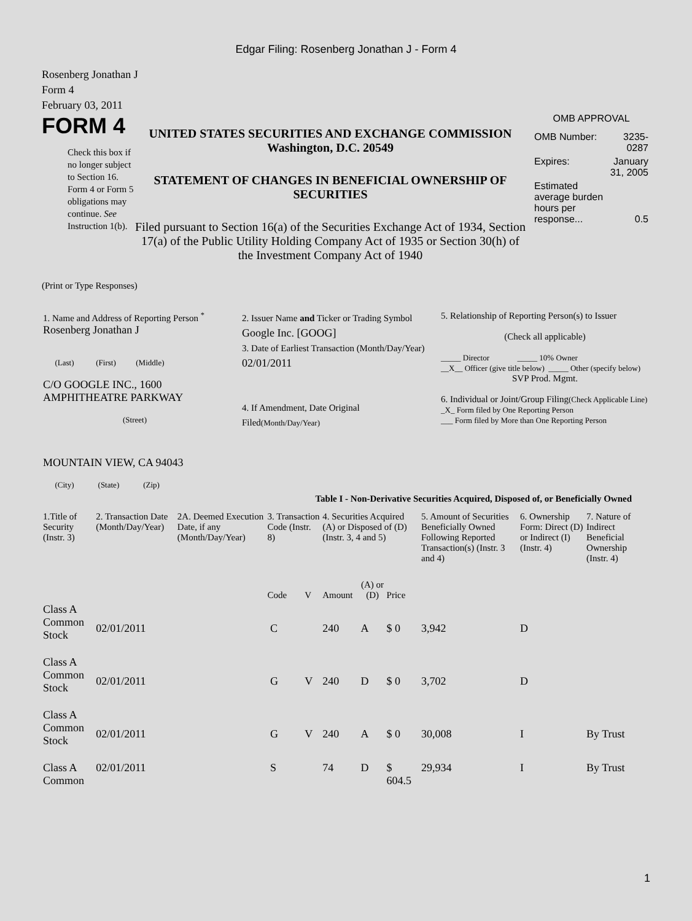Edgar Filing: Rosenberg Jonathan J - Form 4
Rosenberg Jonathan J
Form 4
February 03, 2011
FORM 4
Check this box if no longer subject to Section 16. Form 4 or Form 5 obligations may continue. See Instruction 1(b).
UNITED STATES SECURITIES AND EXCHANGE COMMISSION
Washington, D.C. 20549
STATEMENT OF CHANGES IN BENEFICIAL OWNERSHIP OF SECURITIES
Filed pursuant to Section 16(a) of the Securities Exchange Act of 1934, Section 17(a) of the Public Utility Holding Company Act of 1935 or Section 30(h) of the Investment Company Act of 1940
OMB APPROVAL
| OMB Number: | 3235-0287 |
| Expires: | January 31, 2005 |
| Estimated average burden hours per response... | 0.5 |
(Print or Type Responses)
| 1. Name and Address of Reporting Person <sup>*</sup> Rosenberg Jonathan J (Last) (First) (Middle) C/O GOOGLE INC., 1600 AMPHITHEATRE PARKWAY (Street) MOUNTAIN VIEW, CA 94043 (City) (State) (Zip) | 2. Issuer Name and Ticker or Trading Symbol Google Inc. [GOOG] 3. Date of Earliest Transaction (Month/Day/Year) 02/01/2011 4. If Amendment, Date Original Filed (Month/Day/Year) | 5. Relationship of Reporting Person(s) to Issuer (Check all applicable) _____ Director _____ 10% Owner __X__ Officer (give title below) _____ Other (specify below) SVP Prod. Mgmt. 6. Individual or Joint/Group Filing (Check Applicable Line) _X_ Form filed by One Reporting Person ___ Form filed by More than One Reporting Person |
Table I - Non-Derivative Securities Acquired, Disposed of, or Beneficially Owned
| 1.Title of Security (Instr. 3) | 2. Transaction Date (Month/Day/Year) | 2A. Deemed Execution Date, if any (Month/Day/Year) | 3. Transaction Code (Instr. 8) | | 4. Securities Acquired (A) or Disposed of (D) (Instr. 3, 4 and 5) | | | 5. Amount of Securities Beneficially Owned Following Reported Transaction(s) (Instr. 3 and 4) | 6. Ownership Form: Direct (D) or Indirect (I) (Instr. 4) | 7. Nature of Indirect Beneficial Ownership (Instr. 4) |
| --- | --- | --- | --- | --- | --- | --- | --- | --- | --- | --- |
| | | | Code | V | Amount | (A) or (D) | Price | | | |
| Class A Common Stock | 02/01/2011 | | C | | 240 | A | $ 0 | 3,942 | D | |
| Class A Common Stock | 02/01/2011 | | G | V | 240 | D | $ 0 | 3,702 | D | |
| Class A Common Stock | 02/01/2011 | | G | V | 240 | A | $ 0 | 30,008 | I | By Trust |
| Class A Common | 02/01/2011 | | S | | 74 | D | $ 604.5 | 29,934 | I | By Trust |
1